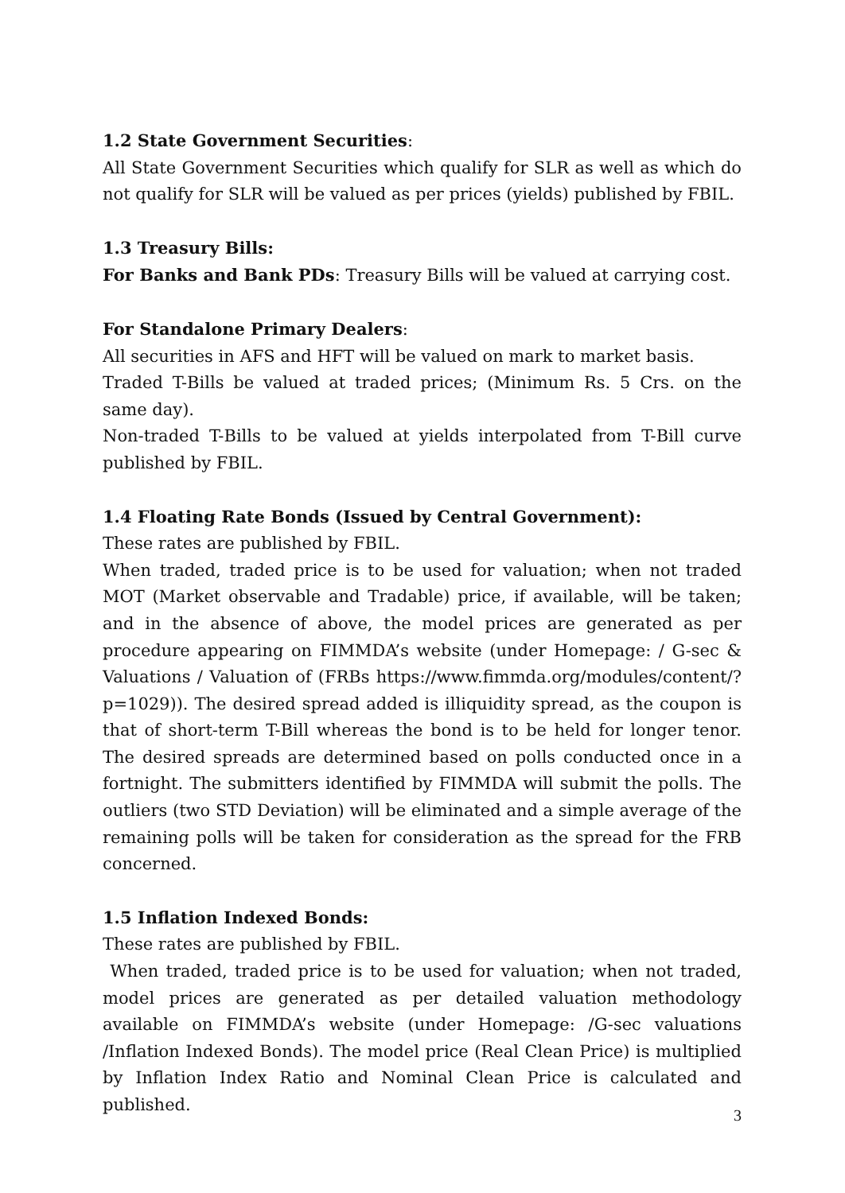1.2 State Government Securities:
All State Government Securities which qualify for SLR as well as which do not qualify for SLR will be valued as per prices (yields) published by FBIL.
1.3 Treasury Bills:
For Banks and Bank PDs: Treasury Bills will be valued at carrying cost.
For Standalone Primary Dealers:
All securities in AFS and HFT will be valued on mark to market basis.
Traded T-Bills be valued at traded prices; (Minimum Rs. 5 Crs. on the same day).
Non-traded T-Bills to be valued at yields interpolated from T-Bill curve published by FBIL.
1.4 Floating Rate Bonds (Issued by Central Government):
These rates are published by FBIL.
When traded, traded price is to be used for valuation; when not traded MOT (Market observable and Tradable) price, if available, will be taken; and in the absence of above, the model prices are generated as per procedure appearing on FIMMDA’s website (under Homepage: / G-sec & Valuations / Valuation of (FRBs https://www.fimmda.org/modules/content/?p=1029)). The desired spread added is illiquidity spread, as the coupon is that of short-term T-Bill whereas the bond is to be held for longer tenor. The desired spreads are determined based on polls conducted once in a fortnight. The submitters identified by FIMMDA will submit the polls. The outliers (two STD Deviation) will be eliminated and a simple average of the remaining polls will be taken for consideration as the spread for the FRB concerned.
1.5 Inflation Indexed Bonds:
These rates are published by FBIL.
When traded, traded price is to be used for valuation; when not traded, model prices are generated as per detailed valuation methodology available on FIMMDA’s website (under Homepage: /G-sec valuations /Inflation Indexed Bonds). The model price (Real Clean Price) is multiplied by Inflation Index Ratio and Nominal Clean Price is calculated and published.
3